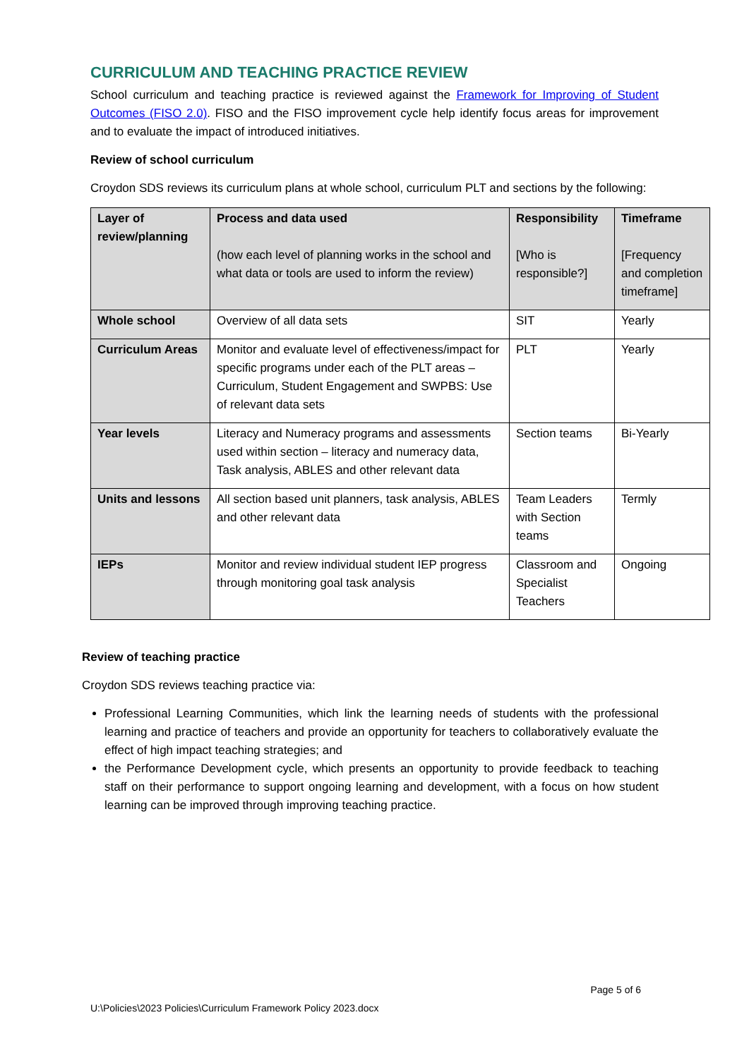CURRICULUM AND TEACHING PRACTICE REVIEW
School curriculum and teaching practice is reviewed against the Framework for Improving of Student Outcomes (FISO 2.0). FISO and the FISO improvement cycle help identify focus areas for improvement and to evaluate the impact of introduced initiatives.
Review of school curriculum
Croydon SDS reviews its curriculum plans at whole school, curriculum PLT and sections by the following:
| Layer of review/planning | Process and data used (how each level of planning works in the school and what data or tools are used to inform the review) | Responsibility [Who is responsible?] | Timeframe [Frequency and completion timeframe] |
| --- | --- | --- | --- |
| Whole school | Overview of all data sets | SIT | Yearly |
| Curriculum Areas | Monitor and evaluate level of effectiveness/impact for specific programs under each of the PLT areas – Curriculum, Student Engagement and SWPBS: Use of relevant data sets | PLT | Yearly |
| Year levels | Literacy and Numeracy programs and assessments used within section – literacy and numeracy data, Task analysis, ABLES and other relevant data | Section teams | Bi-Yearly |
| Units and lessons | All section based unit planners, task analysis, ABLES and other relevant data | Team Leaders with Section teams | Termly |
| IEPs | Monitor and review individual student IEP progress through monitoring goal task analysis | Classroom and Specialist Teachers | Ongoing |
Review of teaching practice
Croydon SDS reviews teaching practice via:
Professional Learning Communities, which link the learning needs of students with the professional learning and practice of teachers and provide an opportunity for teachers to collaboratively evaluate the effect of high impact teaching strategies; and
the Performance Development cycle, which presents an opportunity to provide feedback to teaching staff on their performance to support ongoing learning and development, with a focus on how student learning can be improved through improving teaching practice.
Page 5 of 6
U:\Policies\2023 Policies\Curriculum Framework Policy 2023.docx